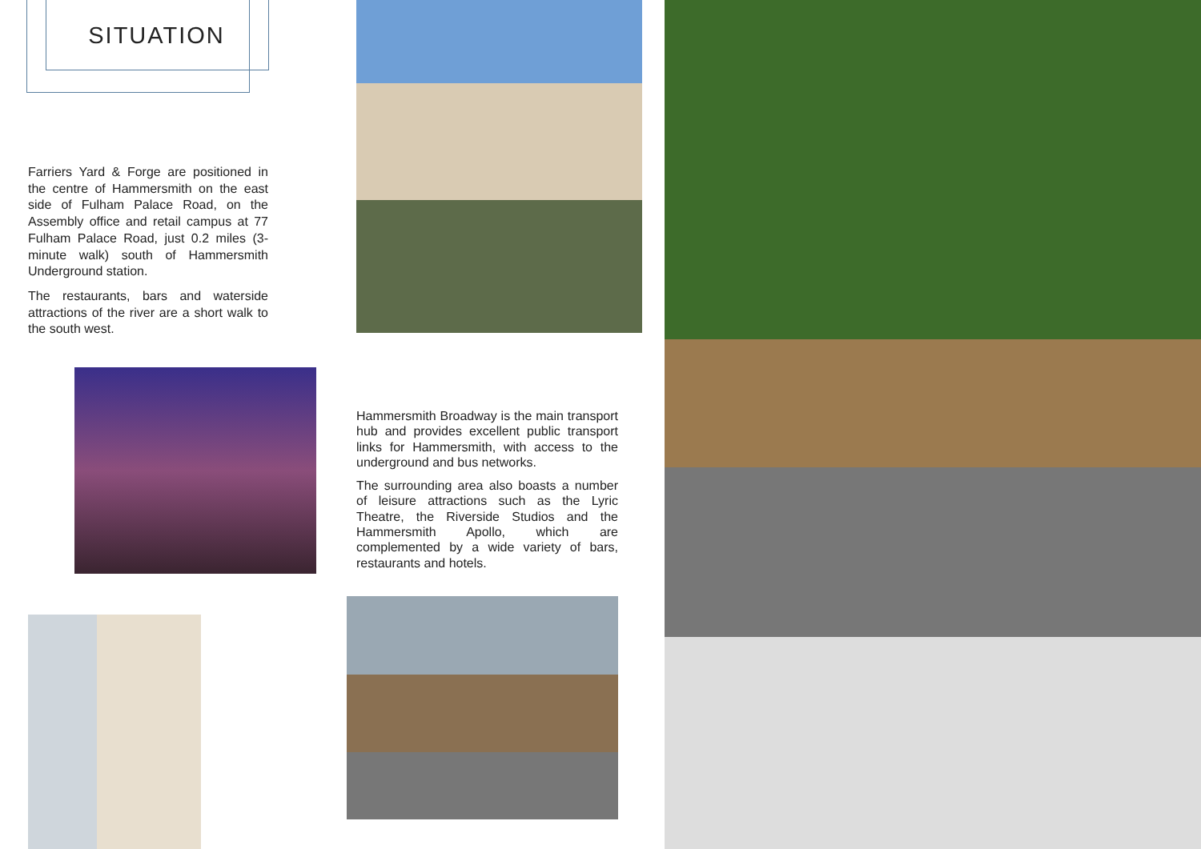SITUATION
Farriers Yard & Forge are positioned in the centre of Hammersmith on the east side of Fulham Palace Road, on the Assembly office and retail campus at 77 Fulham Palace Road, just 0.2 miles (3-minute walk) south of Hammersmith Underground station.
The restaurants, bars and waterside attractions of the river are a short walk to the south west.
Hammersmith Broadway is the main transport hub and provides excellent public transport links for Hammersmith, with access to the underground and bus networks.
The surrounding area also boasts a number of leisure attractions such as the Lyric Theatre, the Riverside Studios and the Hammersmith Apollo, which are complemented by a wide variety of bars, restaurants and hotels.